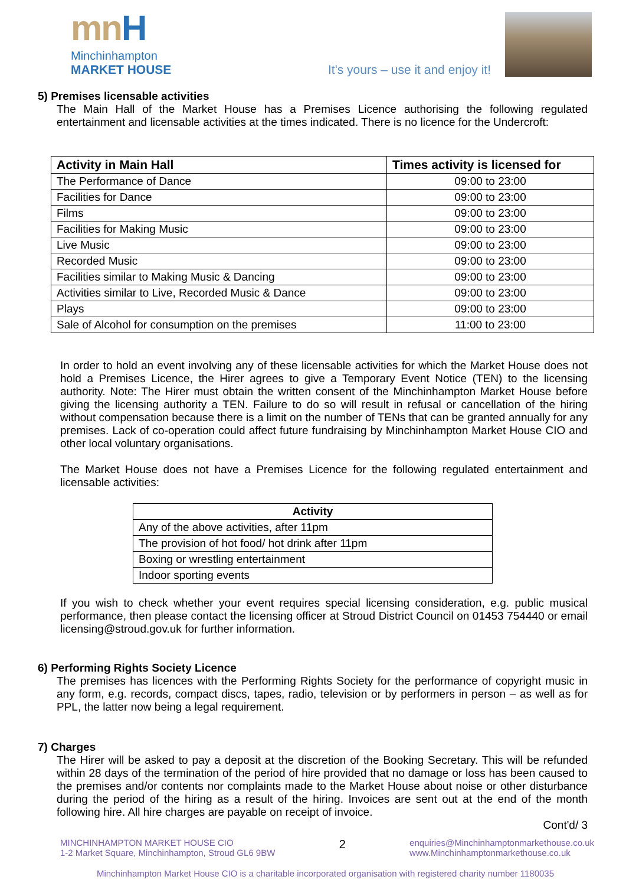mnH
Minchinhampton
MARKET HOUSE
It's yours – use it and enjoy it!
5) Premises licensable activities
The Main Hall of the Market House has a Premises Licence authorising the following regulated entertainment and licensable activities at the times indicated. There is no licence for the Undercroft:
| Activity in Main Hall | Times activity is licensed for |
| --- | --- |
| The Performance of Dance | 09:00 to 23:00 |
| Facilities for Dance | 09:00 to 23:00 |
| Films | 09:00 to 23:00 |
| Facilities for Making Music | 09:00 to 23:00 |
| Live Music | 09:00 to 23:00 |
| Recorded Music | 09:00 to 23:00 |
| Facilities similar to Making Music & Dancing | 09:00 to 23:00 |
| Activities similar to Live, Recorded Music & Dance | 09:00 to 23:00 |
| Plays | 09:00 to 23:00 |
| Sale of Alcohol for consumption on the premises | 11:00 to 23:00 |
In order to hold an event involving any of these licensable activities for which the Market House does not hold a Premises Licence, the Hirer agrees to give a Temporary Event Notice (TEN) to the licensing authority. Note: The Hirer must obtain the written consent of the Minchinhampton Market House before giving the licensing authority a TEN. Failure to do so will result in refusal or cancellation of the hiring without compensation because there is a limit on the number of TENs that can be granted annually for any premises. Lack of co-operation could affect future fundraising by Minchinhampton Market House CIO and other local voluntary organisations.
The Market House does not have a Premises Licence for the following regulated entertainment and licensable activities:
| Activity |
| --- |
| Any of the above activities, after 11pm |
| The provision of hot food/ hot drink after 11pm |
| Boxing or wrestling entertainment |
| Indoor sporting events |
If you wish to check whether your event requires special licensing consideration, e.g. public musical performance, then please contact the licensing officer at Stroud District Council on 01453 754440 or email licensing@stroud.gov.uk for further information.
6) Performing Rights Society Licence
The premises has licences with the Performing Rights Society for the performance of copyright music in any form, e.g. records, compact discs, tapes, radio, television or by performers in person – as well as for PPL, the latter now being a legal requirement.
7) Charges
The Hirer will be asked to pay a deposit at the discretion of the Booking Secretary. This will be refunded within 28 days of the termination of the period of hire provided that no damage or loss has been caused to the premises and/or contents nor complaints made to the Market House about noise or other disturbance during the period of the hiring as a result of the hiring. Invoices are sent out at the end of the month following hire. All hire charges are payable on receipt of invoice.
Cont'd/ 3
MINCHINHAMPTON MARKET HOUSE CIO
1-2 Market Square, Minchinhampton, Stroud GL6 9BW
2
enquiries@Minchinhamptonmarkethouse.co.uk
www.Minchinhamptonmarkethouse.co.uk
Minchinhampton Market House CIO is a charitable incorporated organisation with registered charity number 1180035